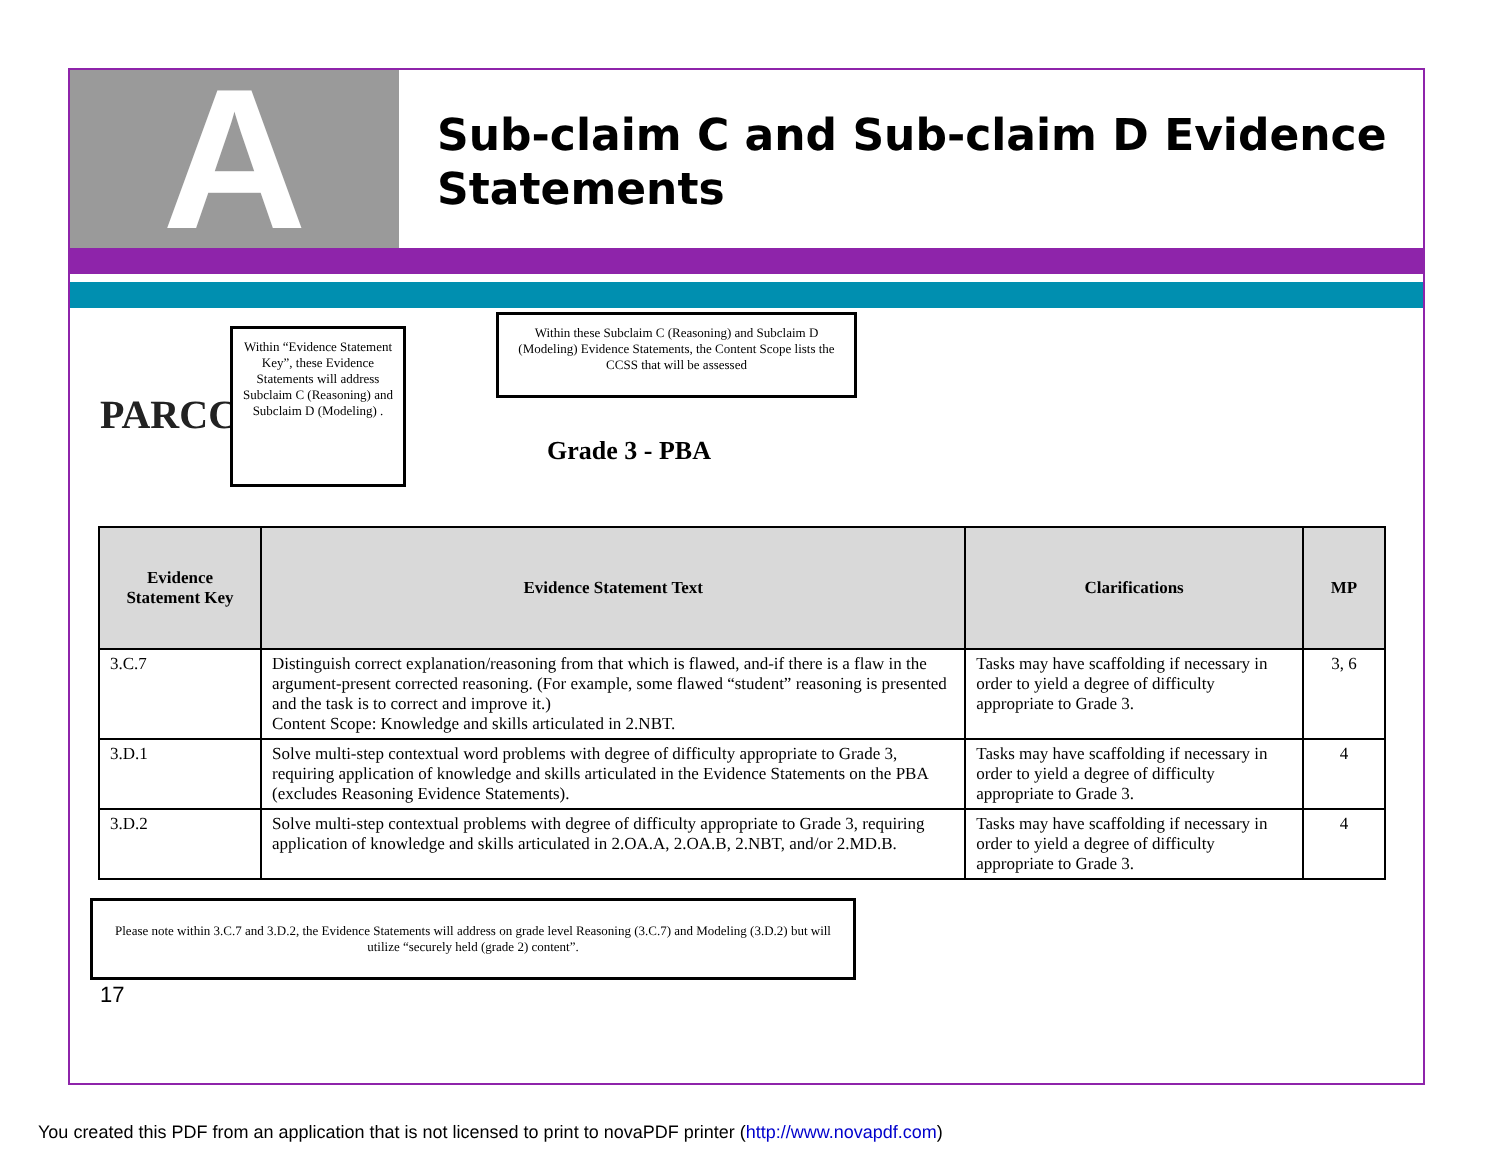A
Sub-claim C and Sub-claim D Evidence Statements
PARCC
Within “Evidence Statement Key”, these Evidence Statements will address Subclaim C (Reasoning) and Subclaim D (Modeling) .
Within these Subclaim C (Reasoning) and Subclaim D (Modeling) Evidence Statements, the Content Scope lists the CCSS that will be assessed
Grade 3 - PBA
| Evidence Statement Key | Evidence Statement Text | Clarifications | MP |
| --- | --- | --- | --- |
| 3.C.7 | Distinguish correct explanation/reasoning from that which is flawed, and-if there is a flaw in the argument-present corrected reasoning. (For example, some flawed “student” reasoning is presented and the task is to correct and improve it.) Content Scope: Knowledge and skills articulated in 2.NBT. | Tasks may have scaffolding if necessary in order to yield a degree of difficulty appropriate to Grade 3. | 3, 6 |
| 3.D.1 | Solve multi-step contextual word problems with degree of difficulty appropriate to Grade 3, requiring application of knowledge and skills articulated in the Evidence Statements on the PBA (excludes Reasoning Evidence Statements). | Tasks may have scaffolding if necessary in order to yield a degree of difficulty appropriate to Grade 3. | 4 |
| 3.D.2 | Solve multi-step contextual problems with degree of difficulty appropriate to Grade 3, requiring application of knowledge and skills articulated in 2.OA.A, 2.OA.B, 2.NBT, and/or 2.MD.B. | Tasks may have scaffolding if necessary in order to yield a degree of difficulty appropriate to Grade 3. | 4 |
Please note within 3.C.7 and 3.D.2, the Evidence Statements will address on grade level Reasoning (3.C.7) and Modeling (3.D.2) but will utilize “securely held (grade 2) content”.
17
You created this PDF from an application that is not licensed to print to novaPDF printer (http://www.novapdf.com)